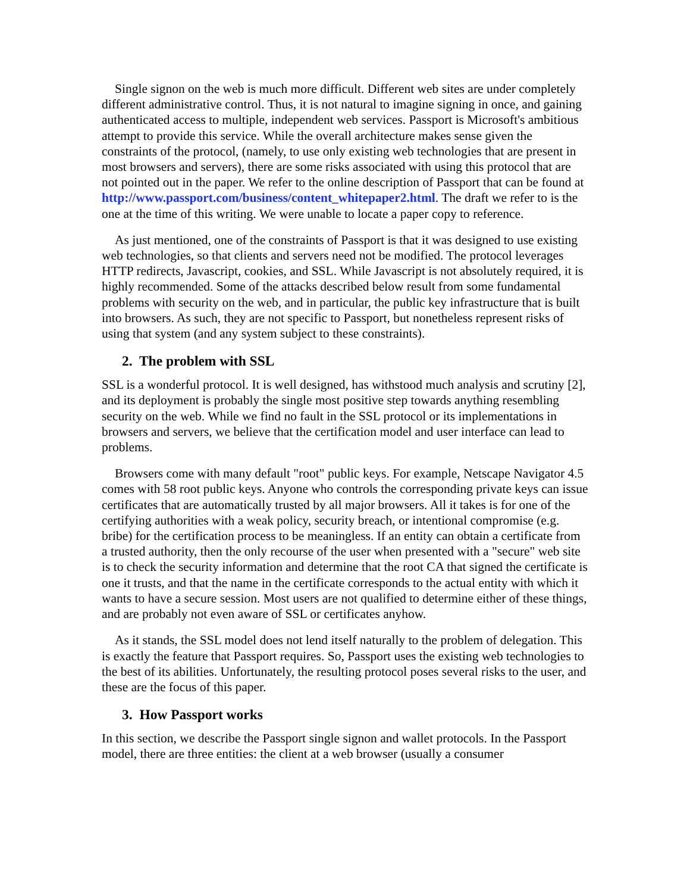Single signon on the web is much more difficult. Different web sites are under completely different administrative control. Thus, it is not natural to imagine signing in once, and gaining authenticated access to multiple, independent web services. Passport is Microsoft's ambitious attempt to provide this service. While the overall architecture makes sense given the constraints of the protocol, (namely, to use only existing web technologies that are present in most browsers and servers), there are some risks associated with using this protocol that are not pointed out in the paper. We refer to the online description of Passport that can be found at http://www.passport.com/business/content_whitepaper2.html. The draft we refer to is the one at the time of this writing. We were unable to locate a paper copy to reference.
As just mentioned, one of the constraints of Passport is that it was designed to use existing web technologies, so that clients and servers need not be modified. The protocol leverages HTTP redirects, Javascript, cookies, and SSL. While Javascript is not absolutely required, it is highly recommended. Some of the attacks described below result from some fundamental problems with security on the web, and in particular, the public key infrastructure that is built into browsers. As such, they are not specific to Passport, but nonetheless represent risks of using that system (and any system subject to these constraints).
2. The problem with SSL
SSL is a wonderful protocol. It is well designed, has withstood much analysis and scrutiny [2], and its deployment is probably the single most positive step towards anything resembling security on the web. While we find no fault in the SSL protocol or its implementations in browsers and servers, we believe that the certification model and user interface can lead to problems.
Browsers come with many default "root" public keys. For example, Netscape Navigator 4.5 comes with 58 root public keys. Anyone who controls the corresponding private keys can issue certificates that are automatically trusted by all major browsers. All it takes is for one of the certifying authorities with a weak policy, security breach, or intentional compromise (e.g. bribe) for the certification process to be meaningless. If an entity can obtain a certificate from a trusted authority, then the only recourse of the user when presented with a "secure" web site is to check the security information and determine that the root CA that signed the certificate is one it trusts, and that the name in the certificate corresponds to the actual entity with which it wants to have a secure session. Most users are not qualified to determine either of these things, and are probably not even aware of SSL or certificates anyhow.
As it stands, the SSL model does not lend itself naturally to the problem of delegation. This is exactly the feature that Passport requires. So, Passport uses the existing web technologies to the best of its abilities. Unfortunately, the resulting protocol poses several risks to the user, and these are the focus of this paper.
3. How Passport works
In this section, we describe the Passport single signon and wallet protocols. In the Passport model, there are three entities: the client at a web browser (usually a consumer